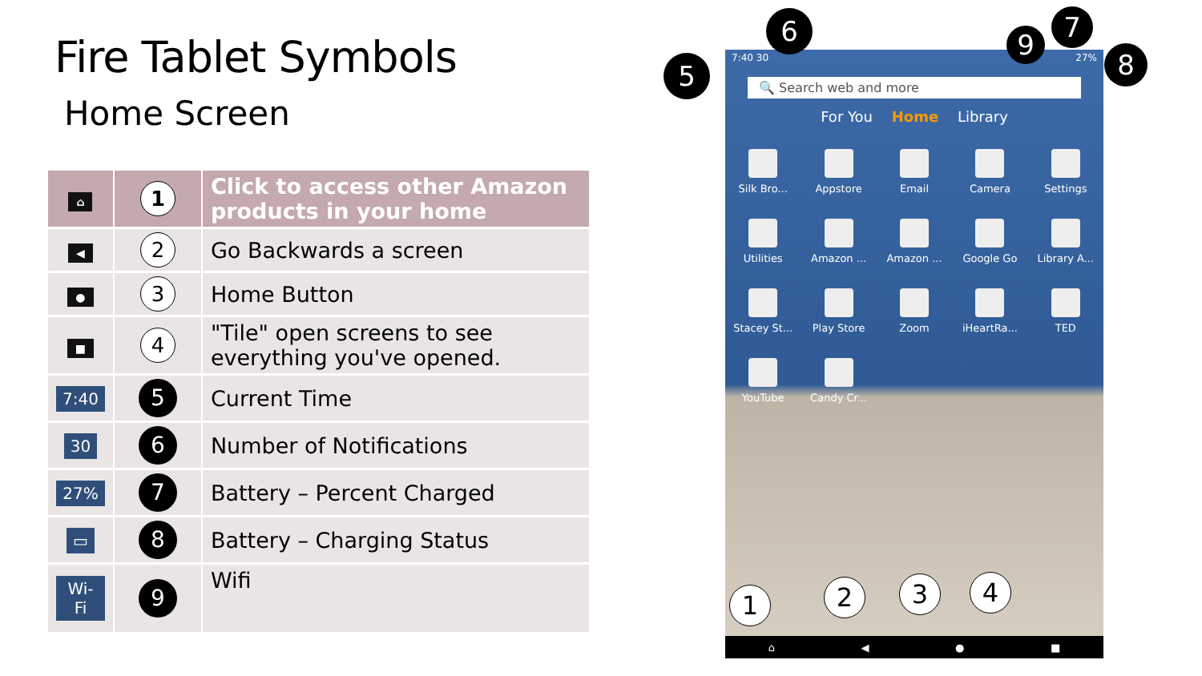Fire Tablet Symbols
Home Screen
| ⌂ | 1 | Click to access other Amazon products in your home |
| ◀ | 2 | Go Backwards a screen |
| ● | 3 | Home Button |
| ■ | 4 | "Tile" open screens to see everything you've opened. |
| 7:40 | 5 | Current Time |
| 30 | 6 | Number of Notifications |
| 27% | 7 | Battery – Percent Charged |
| ▭ | 8 | Battery – Charging Status |
| Wi-Fi | 9 | Wifi |
7:40 30 27%
🔍 Search web and more
For You Home Library
Silk Bro...
Appstore
Email
Camera
Settings
Utilities
Amazon ...
Amazon ...
Google Go
Library A...
Stacey St...
Play Store
Zoom
iHeartRa...
TED
YouTube
Candy Cr...
⌂ ◀ ● ■
5
6 7
8
9
1 2 3 4